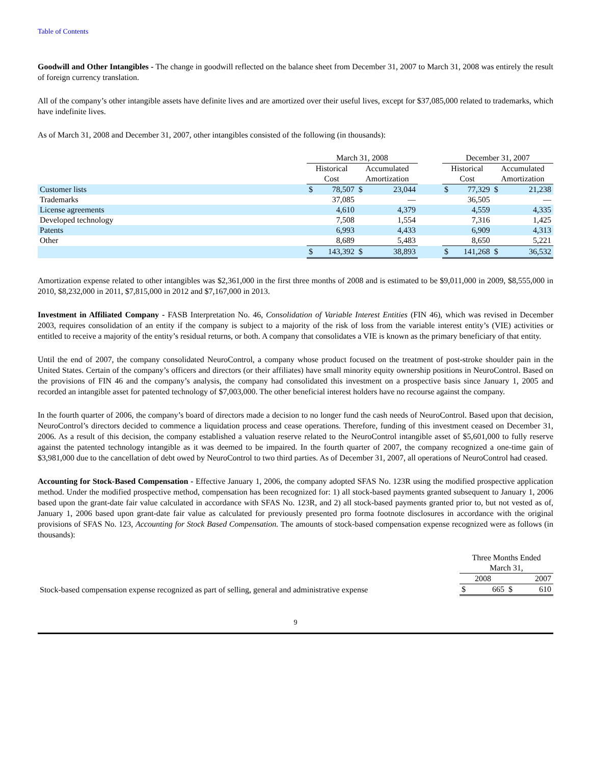Table of Contents
Goodwill and Other Intangibles - The change in goodwill reflected on the balance sheet from December 31, 2007 to March 31, 2008 was entirely the result of foreign currency translation.
All of the company’s other intangible assets have definite lives and are amortized over their useful lives, except for $37,085,000 related to trademarks, which have indefinite lives.
As of March 31, 2008 and December 31, 2007, other intangibles consisted of the following (in thousands):
| | March 31, 2008 | | | | | December 31, 2007 | | | |
| | Historical Cost | | Accumulated Amortization | | | Historical Cost | | Accumulated Amortization | |
| Customer lists | $ | 78,507 | $ | 23,044 | | $ | 77,329 | $ | 21,238 |
| Trademarks | | 37,085 | | — | | | 36,505 | | — |
| License agreements | | 4,610 | | 4,379 | | | 4,559 | | 4,335 |
| Developed technology | | 7,508 | | 1,554 | | | 7,316 | | 1,425 |
| Patents | | 6,993 | | 4,433 | | | 6,909 | | 4,313 |
| Other | | 8,689 | | 5,483 | | | 8,650 | | 5,221 |
| | $ | 143,392 | $ | 38,893 | | $ | 141,268 | $ | 36,532 |
Amortization expense related to other intangibles was $2,361,000 in the first three months of 2008 and is estimated to be $9,011,000 in 2009, $8,555,000 in 2010, $8,232,000 in 2011, $7,815,000 in 2012 and $7,167,000 in 2013.
Investment in Affiliated Company - FASB Interpretation No. 46, Consolidation of Variable Interest Entities (FIN 46), which was revised in December 2003, requires consolidation of an entity if the company is subject to a majority of the risk of loss from the variable interest entity’s (VIE) activities or entitled to receive a majority of the entity’s residual returns, or both. A company that consolidates a VIE is known as the primary beneficiary of that entity.
Until the end of 2007, the company consolidated NeuroControl, a company whose product focused on the treatment of post-stroke shoulder pain in the United States. Certain of the company’s officers and directors (or their affiliates) have small minority equity ownership positions in NeuroControl. Based on the provisions of FIN 46 and the company’s analysis, the company had consolidated this investment on a prospective basis since January 1, 2005 and recorded an intangible asset for patented technology of $7,003,000. The other beneficial interest holders have no recourse against the company.
In the fourth quarter of 2006, the company’s board of directors made a decision to no longer fund the cash needs of NeuroControl. Based upon that decision, NeuroControl’s directors decided to commence a liquidation process and cease operations. Therefore, funding of this investment ceased on December 31, 2006. As a result of this decision, the company established a valuation reserve related to the NeuroControl intangible asset of $5,601,000 to fully reserve against the patented technology intangible as it was deemed to be impaired. In the fourth quarter of 2007, the company recognized a one-time gain of $3,981,000 due to the cancellation of debt owed by NeuroControl to two third parties. As of December 31, 2007, all operations of NeuroControl had ceased.
Accounting for Stock-Based Compensation - Effective January 1, 2006, the company adopted SFAS No. 123R using the modified prospective application method. Under the modified prospective method, compensation has been recognized for: 1) all stock-based payments granted subsequent to January 1, 2006 based upon the grant-date fair value calculated in accordance with SFAS No. 123R, and 2) all stock-based payments granted prior to, but not vested as of, January 1, 2006 based upon grant-date fair value as calculated for previously presented pro forma footnote disclosures in accordance with the original provisions of SFAS No. 123, Accounting for Stock Based Compensation. The amounts of stock-based compensation expense recognized were as follows (in thousands):
| | Three Months Ended March 31, | | | |
| | 2008 | | 2007 | |
| Stock-based compensation expense recognized as part of selling, general and administrative expense | $ | 665 | $ | 610 |
9